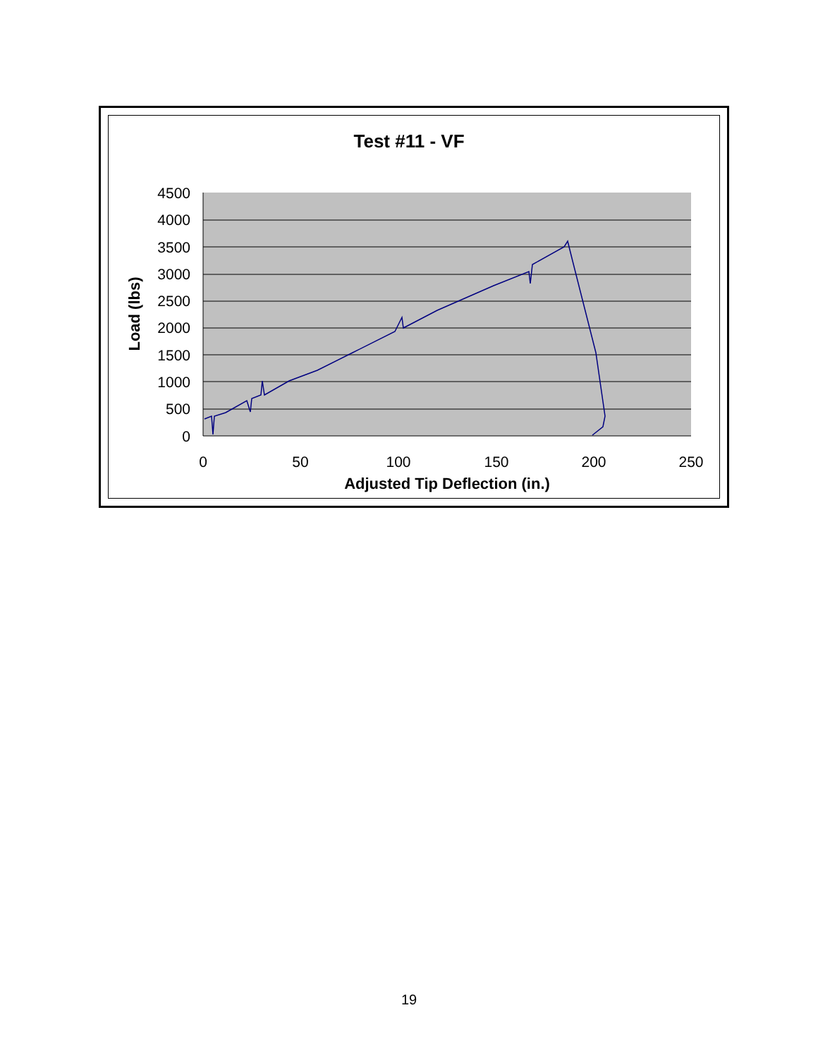Test #11 - VF
4500
4000
3500
3000
2500
2000
1500
1000
500
0
0
50
100
150
200
250
Adjusted Tip Deflection (in.)
Load (lbs)
19